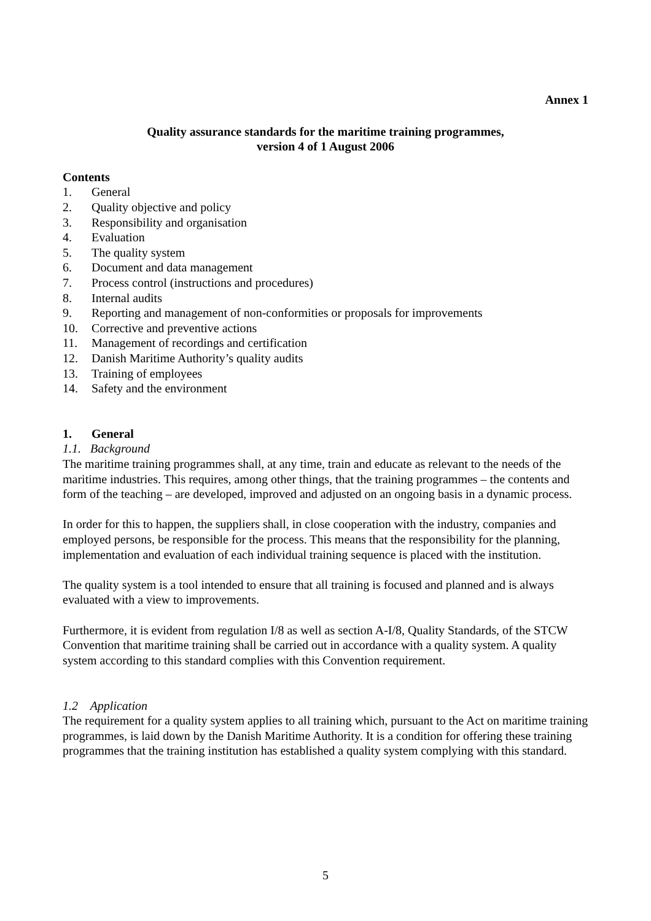Annex 1
Quality assurance standards for the maritime training programmes,
version 4 of 1 August 2006
Contents
1. General
2. Quality objective and policy
3. Responsibility and organisation
4. Evaluation
5. The quality system
6. Document and data management
7. Process control (instructions and procedures)
8. Internal audits
9. Reporting and management of non-conformities or proposals for improvements
10. Corrective and preventive actions
11. Management of recordings and certification
12. Danish Maritime Authority’s quality audits
13. Training of employees
14. Safety and the environment
1. General
1.1. Background
The maritime training programmes shall, at any time, train and educate as relevant to the needs of the maritime industries. This requires, among other things, that the training programmes – the contents and form of the teaching – are developed, improved and adjusted on an ongoing basis in a dynamic process.
In order for this to happen, the suppliers shall, in close cooperation with the industry, companies and employed persons, be responsible for the process. This means that the responsibility for the planning, implementation and evaluation of each individual training sequence is placed with the institution.
The quality system is a tool intended to ensure that all training is focused and planned and is always evaluated with a view to improvements.
Furthermore, it is evident from regulation I/8 as well as section A-I/8, Quality Standards, of the STCW Convention that maritime training shall be carried out in accordance with a quality system. A quality system according to this standard complies with this Convention requirement.
1.2 Application
The requirement for a quality system applies to all training which, pursuant to the Act on maritime training programmes, is laid down by the Danish Maritime Authority. It is a condition for offering these training programmes that the training institution has established a quality system complying with this standard.
5